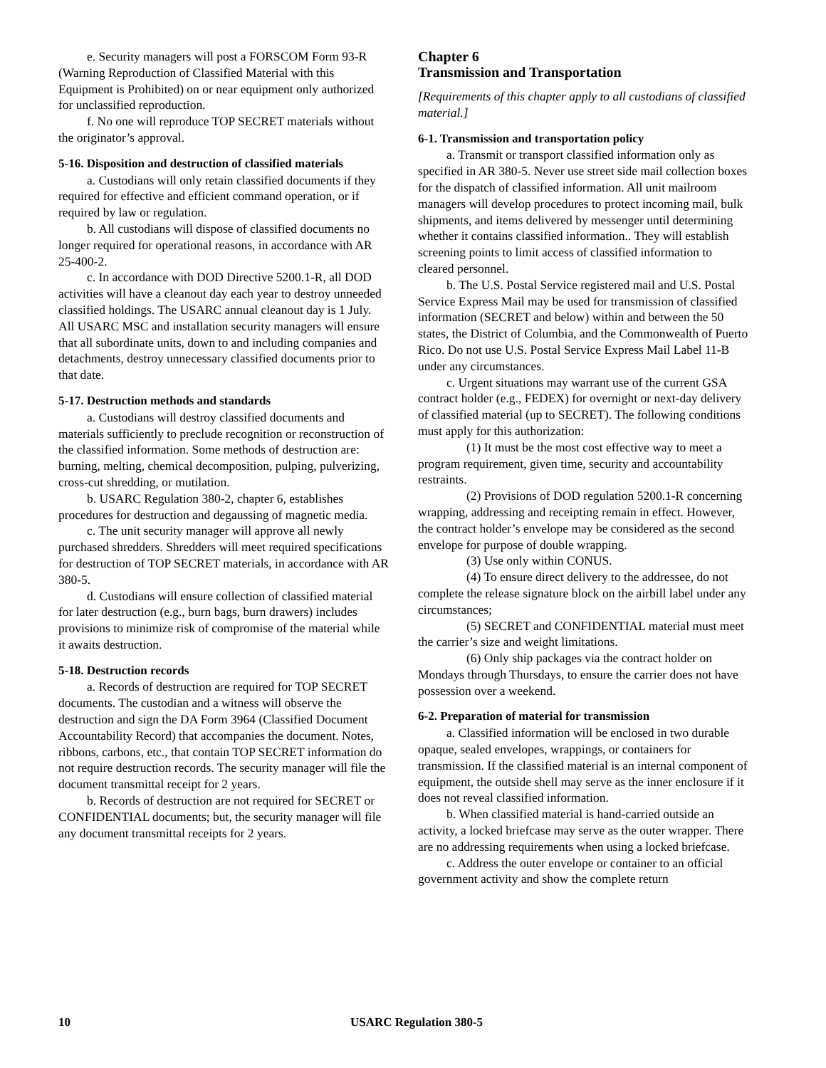e. Security managers will post a FORSCOM Form 93-R (Warning Reproduction of Classified Material with this Equipment is Prohibited) on or near equipment only authorized for unclassified reproduction.
f. No one will reproduce TOP SECRET materials without the originator’s approval.
5-16. Disposition and destruction of classified materials
a. Custodians will only retain classified documents if they required for effective and efficient command operation, or if required by law or regulation.
b. All custodians will dispose of classified documents no longer required for operational reasons, in accordance with AR 25-400-2.
c. In accordance with DOD Directive 5200.1-R, all DOD activities will have a cleanout day each year to destroy unneeded classified holdings. The USARC annual cleanout day is 1 July. All USARC MSC and installation security managers will ensure that all subordinate units, down to and including companies and detachments, destroy unnecessary classified documents prior to that date.
5-17. Destruction methods and standards
a. Custodians will destroy classified documents and materials sufficiently to preclude recognition or reconstruction of the classified information. Some methods of destruction are: burning, melting, chemical decomposition, pulping, pulverizing, cross-cut shredding, or mutilation.
b. USARC Regulation 380-2, chapter 6, establishes procedures for destruction and degaussing of magnetic media.
c. The unit security manager will approve all newly purchased shredders. Shredders will meet required specifications for destruction of TOP SECRET materials, in accordance with AR 380-5.
d. Custodians will ensure collection of classified material for later destruction (e.g., burn bags, burn drawers) includes provisions to minimize risk of compromise of the material while it awaits destruction.
5-18. Destruction records
a. Records of destruction are required for TOP SECRET documents. The custodian and a witness will observe the destruction and sign the DA Form 3964 (Classified Document Accountability Record) that accompanies the document. Notes, ribbons, carbons, etc., that contain TOP SECRET information do not require destruction records. The security manager will file the document transmittal receipt for 2 years.
b. Records of destruction are not required for SECRET or CONFIDENTIAL documents; but, the security manager will file any document transmittal receipts for 2 years.
Chapter 6
Transmission and Transportation
[Requirements of this chapter apply to all custodians of classified material.]
6-1. Transmission and transportation policy
a. Transmit or transport classified information only as specified in AR 380-5. Never use street side mail collection boxes for the dispatch of classified information. All unit mailroom managers will develop procedures to protect incoming mail, bulk shipments, and items delivered by messenger until determining whether it contains classified information.. They will establish screening points to limit access of classified information to cleared personnel.
b. The U.S. Postal Service registered mail and U.S. Postal Service Express Mail may be used for transmission of classified information (SECRET and below) within and between the 50 states, the District of Columbia, and the Commonwealth of Puerto Rico. Do not use U.S. Postal Service Express Mail Label 11-B under any circumstances.
c. Urgent situations may warrant use of the current GSA contract holder (e.g., FEDEX) for overnight or next-day delivery of classified material (up to SECRET). The following conditions must apply for this authorization:
(1) It must be the most cost effective way to meet a program requirement, given time, security and accountability restraints.
(2) Provisions of DOD regulation 5200.1-R concerning wrapping, addressing and receipting remain in effect. However, the contract holder’s envelope may be considered as the second envelope for purpose of double wrapping.
(3) Use only within CONUS.
(4) To ensure direct delivery to the addressee, do not complete the release signature block on the airbill label under any circumstances;
(5) SECRET and CONFIDENTIAL material must meet the carrier’s size and weight limitations.
(6) Only ship packages via the contract holder on Mondays through Thursdays, to ensure the carrier does not have possession over a weekend.
6-2. Preparation of material for transmission
a. Classified information will be enclosed in two durable opaque, sealed envelopes, wrappings, or containers for transmission. If the classified material is an internal component of equipment, the outside shell may serve as the inner enclosure if it does not reveal classified information.
b. When classified material is hand-carried outside an activity, a locked briefcase may serve as the outer wrapper. There are no addressing requirements when using a locked briefcase.
c. Address the outer envelope or container to an official government activity and show the complete return
10 USARC Regulation 380-5